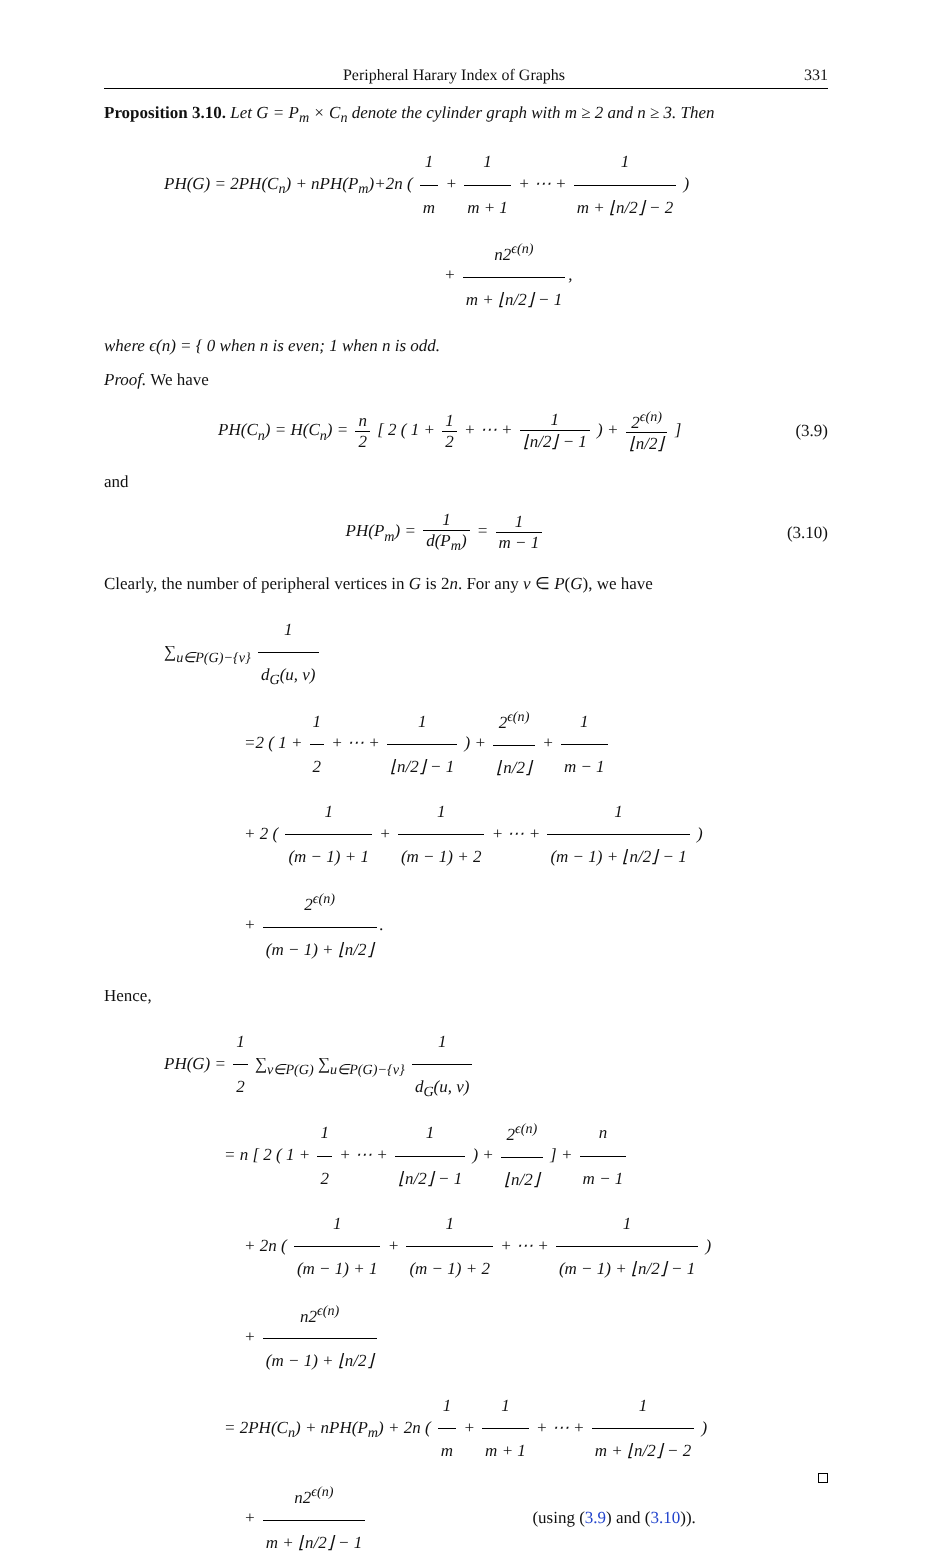Peripheral Harary Index of Graphs 331
Proposition 3.10. Let G = P<sub>m</sub> × C<sub>n</sub> denote the cylinder graph with m ≥ 2 and n ≥ 3. Then
PH(G) = 2PH(C<sub>n</sub>) + nPH(P<sub>m</sub>)+2n ( 1 m + 1 m + 1 + ⋯ + 1 m + ⌊n/2⌋ − 2 )
+ n2<sup>ϵ(n)</sup> m + ⌊n/2⌋ − 1,
where ϵ(n) = { 0 when n is even; 1 when n is odd.
Proof. We have
PH(C<sub>n</sub>) = H(C<sub>n</sub>) = n 2 [ 2 ( 1 + 1 2 + ⋯ + 1 ⌊n/2⌋ − 1 ) + 2<sup>ϵ(n)</sup> ⌊n/2⌋ ] (3.9)
and
PH(P<sub>m</sub>) = 1 d(P<sub>m</sub>) = 1 m − 1 (3.10)
Clearly, the number of peripheral vertices in G is 2n. For any v ∈ P(G), we have
∑<sub>u∈P(G)−{v}</sub> 1 d<sub>G</sub>(u, v)
=2 ( 1 + 1 2 + ⋯ + 1 ⌊n/2⌋ − 1 ) + 2<sup>ϵ(n)</sup> ⌊n/2⌋ + 1 m − 1
+ 2 ( 1 (m − 1) + 1 + 1 (m − 1) + 2 + ⋯ + 1 (m − 1) + ⌊n/2⌋ − 1 )
+ 2<sup>ϵ(n)</sup> (m − 1) + ⌊n/2⌋.
Hence,
PH(G) = 1 2 ∑<sub>v∈P(G)</sub> ∑<sub>u∈P(G)−{v}</sub> 1 d<sub>G</sub>(u, v)
= n [ 2 ( 1 + 1 2 + ⋯ + 1 ⌊n/2⌋ − 1 ) + 2<sup>ϵ(n)</sup> ⌊n/2⌋ ] + n m − 1
+ 2n ( 1 (m − 1) + 1 + 1 (m − 1) + 2 + ⋯ + 1 (m − 1) + ⌊n/2⌋ − 1 )
+ n2<sup>ϵ(n)</sup> (m − 1) + ⌊n/2⌋
= 2PH(C<sub>n</sub>) + nPH(P<sub>m</sub>) + 2n ( 1 m + 1 m + 1 + ⋯ + 1 m + ⌊n/2⌋ − 2 )
+ n2<sup>ϵ(n)</sup> m + ⌊n/2⌋ − 1 (using (3.9) and (3.10)).